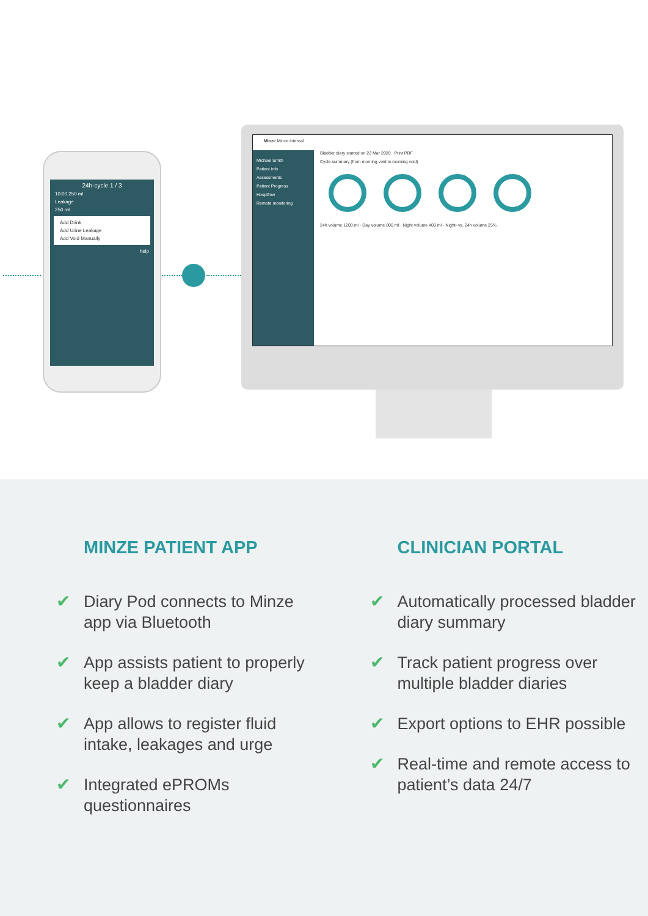24h-cycle 1 / 3
10:00 250 ml
Leakage
250 ml
Add Drink
Add Urine Leakage
Add Void Manually
help
Minze Minze Internal
Michael Smith
Patient info
Assessments
Patient Progress
Hospiflow
Remote monitoring
Bladder diary started on 22 Mar 2020 Print PDF
Cycle summary (from morning void to morning void)
24h volume 1200 ml · Day volume 800 ml · Night volume 400 ml · Night- vs. 24h volume 25%
MINZE PATIENT APP
✔ Diary Pod connects to Minze app via Bluetooth
✔ App assists patient to properly keep a bladder diary
✔ App allows to register fluid intake, leakages and urge
✔ Integrated ePROMs questionnaires
CLINICIAN PORTAL
✔ Automatically processed bladder diary summary
✔ Track patient progress over multiple bladder diaries
✔ Export options to EHR possible
✔ Real-time and remote access to patient’s data 24/7